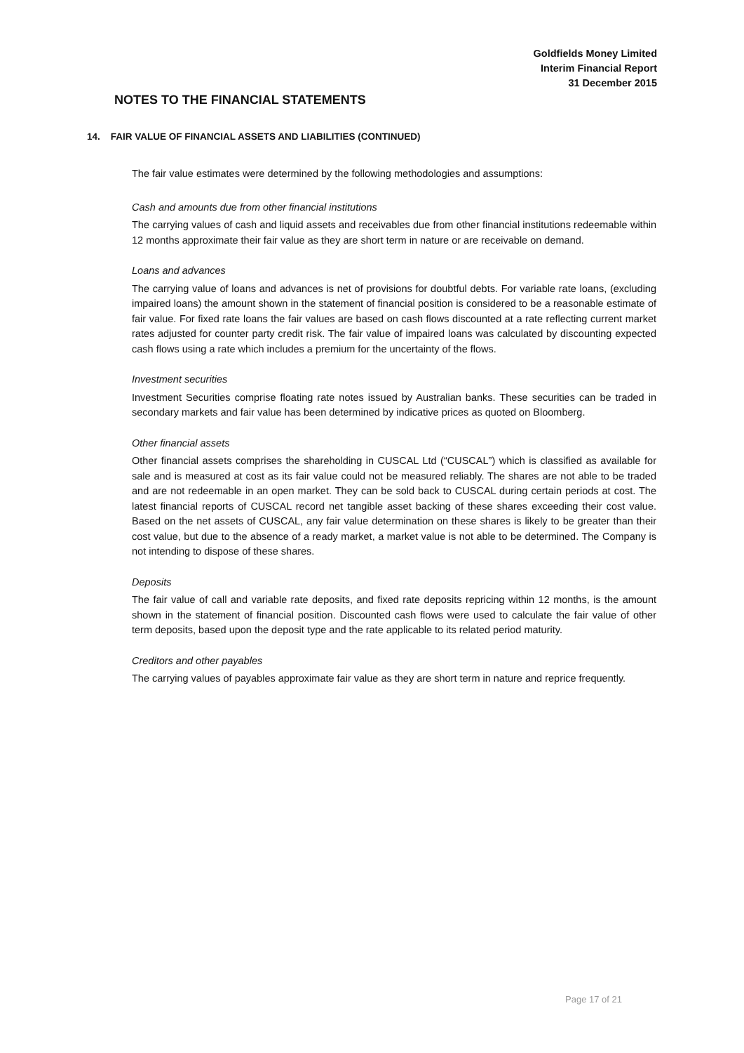Goldfields Money Limited
Interim Financial Report
31 December 2015
NOTES TO THE FINANCIAL STATEMENTS
14. FAIR VALUE OF FINANCIAL ASSETS AND LIABILITIES (CONTINUED)
The fair value estimates were determined by the following methodologies and assumptions:
Cash and amounts due from other financial institutions
The carrying values of cash and liquid assets and receivables due from other financial institutions redeemable within 12 months approximate their fair value as they are short term in nature or are receivable on demand.
Loans and advances
The carrying value of loans and advances is net of provisions for doubtful debts. For variable rate loans, (excluding impaired loans) the amount shown in the statement of financial position is considered to be a reasonable estimate of fair value. For fixed rate loans the fair values are based on cash flows discounted at a rate reflecting current market rates adjusted for counter party credit risk. The fair value of impaired loans was calculated by discounting expected cash flows using a rate which includes a premium for the uncertainty of the flows.
Investment securities
Investment Securities comprise floating rate notes issued by Australian banks. These securities can be traded in secondary markets and fair value has been determined by indicative prices as quoted on Bloomberg.
Other financial assets
Other financial assets comprises the shareholding in CUSCAL Ltd (“CUSCAL”) which is classified as available for sale and is measured at cost as its fair value could not be measured reliably. The shares are not able to be traded and are not redeemable in an open market. They can be sold back to CUSCAL during certain periods at cost. The latest financial reports of CUSCAL record net tangible asset backing of these shares exceeding their cost value. Based on the net assets of CUSCAL, any fair value determination on these shares is likely to be greater than their cost value, but due to the absence of a ready market, a market value is not able to be determined. The Company is not intending to dispose of these shares.
Deposits
The fair value of call and variable rate deposits, and fixed rate deposits repricing within 12 months, is the amount shown in the statement of financial position. Discounted cash flows were used to calculate the fair value of other term deposits, based upon the deposit type and the rate applicable to its related period maturity.
Creditors and other payables
The carrying values of payables approximate fair value as they are short term in nature and reprice frequently.
Page 17 of 21